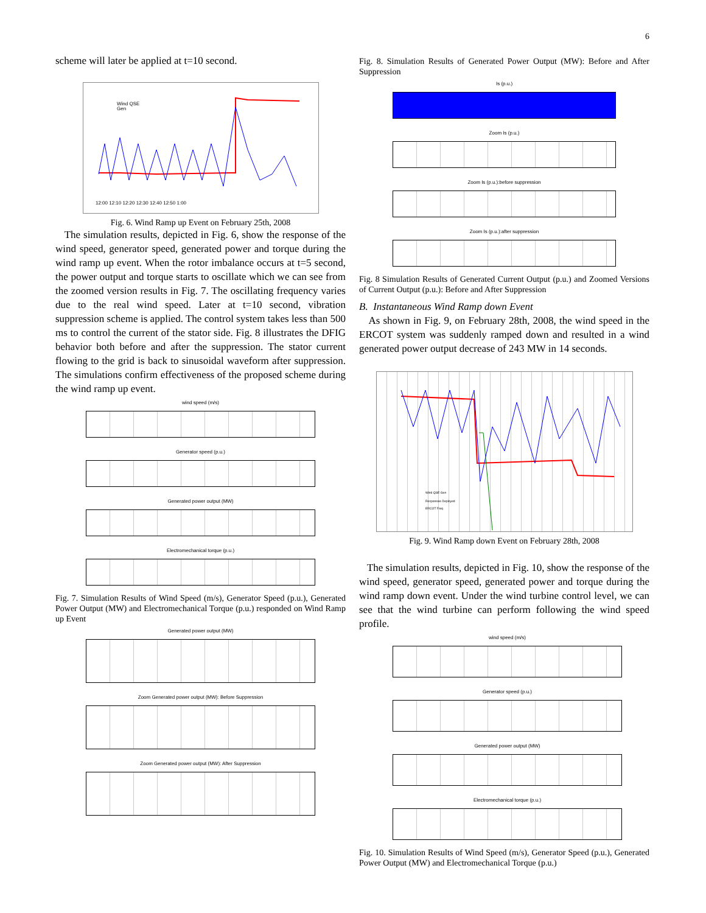6
scheme will later be applied at t=10 second.
Wind QSE
Gen
12:00 12:10 12:20 12:30 12:40 12:50 1:00
Fig. 6. Wind Ramp up Event on February 25th, 2008
The simulation results, depicted in Fig. 6, show the response of the wind speed, generator speed, generated power and torque during the wind ramp up event. When the rotor imbalance occurs at t=5 second, the power output and torque starts to oscillate which we can see from the zoomed version results in Fig. 7. The oscillating frequency varies due to the real wind speed. Later at t=10 second, vibration suppression scheme is applied. The control system takes less than 500 ms to control the current of the stator side. Fig. 8 illustrates the DFIG behavior both before and after the suppression. The stator current flowing to the grid is back to sinusoidal waveform after suppression. The simulations confirm effectiveness of the proposed scheme during the wind ramp up event.
wind speed (m/s)
Generator speed (p.u.)
Generated power output (MW)
Electromechanical torque (p.u.)
Fig. 7. Simulation Results of Wind Speed (m/s), Generator Speed (p.u.), Generated Power Output (MW) and Electromechanical Torque (p.u.) responded on Wind Ramp up Event
Generated power output (MW)
Zoom Generated power output (MW): Before Suppression
Zoom Generated power output (MW): After Suppression
Fig. 8. Simulation Results of Generated Power Output (MW): Before and After Suppression
Is (p.u.)
Zoom Is (p.u.)
Zoom Is (p.u.):before suppression
Zoom Is (p.u.):after suppression
Fig. 8 Simulation Results of Generated Current Output (p.u.) and Zoomed Versions of Current Output (p.u.): Before and After Suppression
B. Instantaneous Wind Ramp down Event
As shown in Fig. 9, on February 28th, 2008, the wind speed in the ERCOT system was suddenly ramped down and resulted in a wind generated power output decrease of 243 MW in 14 seconds.
Wind QSE Gen
Responsive Deployed
ERCOT Freq
Fig. 9. Wind Ramp down Event on February 28th, 2008
The simulation results, depicted in Fig. 10, show the response of the wind speed, generator speed, generated power and torque during the wind ramp down event. Under the wind turbine control level, we can see that the wind turbine can perform following the wind speed profile.
wind speed (m/s)
Generator speed (p.u.)
Generated power output (MW)
Electromechanical torque (p.u.)
Fig. 10. Simulation Results of Wind Speed (m/s), Generator Speed (p.u.), Generated Power Output (MW) and Electromechanical Torque (p.u.)